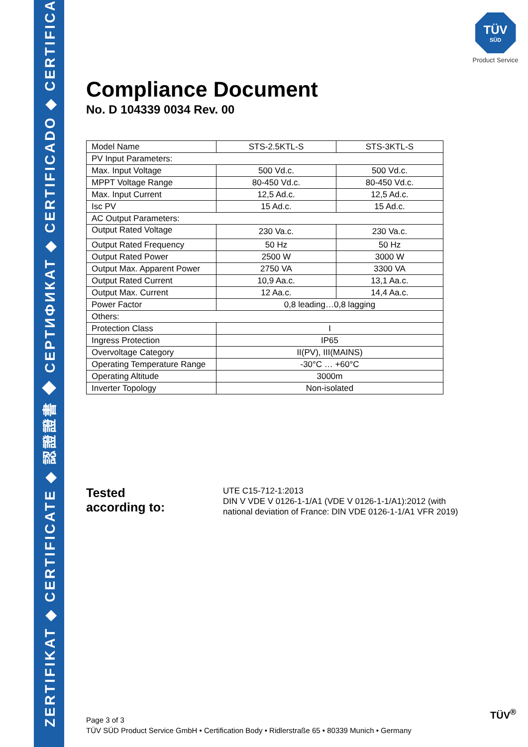ZERTIFIKAT ◆ CERTIFICATE ◆ 認證證書 ◆ СЕРТИФИКАТ ◆ CERTIFICADO ◆ CERTIFICAT
TÜV
SÜD
Product Service
Compliance Document
No. D 104339 0034 Rev. 00
| Model Name | STS-2.5KTL-S | STS-3KTL-S |
| PV Input Parameters: | | |
| Max. Input Voltage | 500 Vd.c. | 500 Vd.c. |
| MPPT Voltage Range | 80-450 Vd.c. | 80-450 Vd.c. |
| Max. Input Current | 12,5 Ad.c. | 12,5 Ad.c. |
| Isc PV | 15 Ad.c. | 15 Ad.c. |
| AC Output Parameters: | | |
| Output Rated Voltage | 230 Va.c. | 230 Va.c. |
| Output Rated Frequency | 50 Hz | 50 Hz |
| Output Rated Power | 2500 W | 3000 W |
| Output Max. Apparent Power | 2750 VA | 3300 VA |
| Output Rated Current | 10,9 Aa.c. | 13,1 Aa.c. |
| Output Max. Current | 12 Aa.c. | 14,4 Aa.c. |
| Power Factor | 0,8 leading…0,8 lagging | |
| Others: | | |
| Protection Class | I | |
| Ingress Protection | IP65 | |
| Overvoltage Category | II(PV), III(MAINS) | |
| Operating Temperature Range | -30°C … +60°C | |
| Operating Altitude | 3000m | |
| Inverter Topology | Non-isolated | |
Tested
according to:
UTE C15-712-1:2013
DIN V VDE V 0126-1-1/A1 (VDE V 0126-1-1/A1):2012 (with
national deviation of France: DIN VDE 0126-1-1/A1 VFR 2019)
Page 3 of 3
TÜV SÜD Product Service GmbH • Certification Body • Ridlerstraße 65 • 80339 Munich • Germany
TÜV<sup>®</sup>